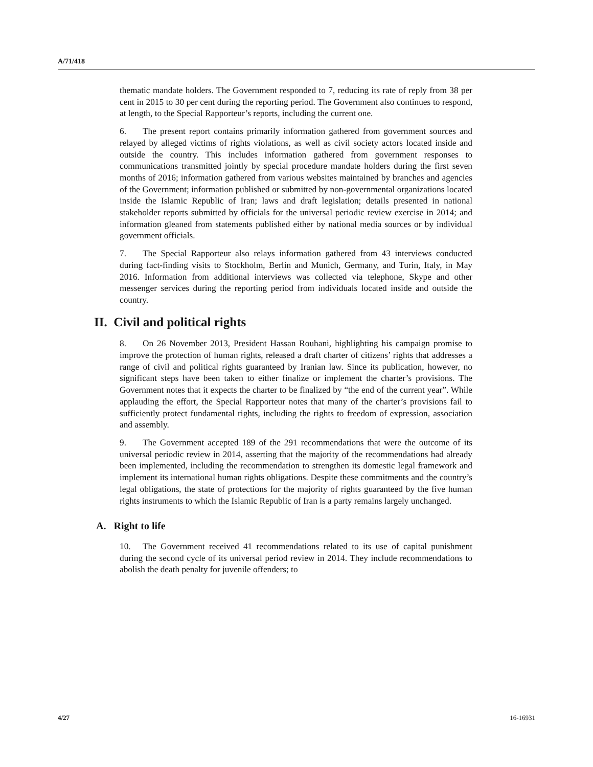A/71/418
thematic mandate holders. The Government responded to 7, reducing its rate of reply from 38 per cent in 2015 to 30 per cent during the reporting period. The Government also continues to respond, at length, to the Special Rapporteur’s reports, including the current one.
6. The present report contains primarily information gathered from government sources and relayed by alleged victims of rights violations, as well as civil society actors located inside and outside the country. This includes information gathered from government responses to communications transmitted jointly by special procedure mandate holders during the first seven months of 2016; information gathered from various websites maintained by branches and agencies of the Government; information published or submitted by non-governmental organizations located inside the Islamic Republic of Iran; laws and draft legislation; details presented in national stakeholder reports submitted by officials for the universal periodic review exercise in 2014; and information gleaned from statements published either by national media sources or by individual government officials.
7. The Special Rapporteur also relays information gathered from 43 interviews conducted during fact-finding visits to Stockholm, Berlin and Munich, Germany, and Turin, Italy, in May 2016. Information from additional interviews was collected via telephone, Skype and other messenger services during the reporting period from individuals located inside and outside the country.
II. Civil and political rights
8. On 26 November 2013, President Hassan Rouhani, highlighting his campaign promise to improve the protection of human rights, released a draft charter of citizens’ rights that addresses a range of civil and political rights guaranteed by Iranian law. Since its publication, however, no significant steps have been taken to either finalize or implement the charter’s provisions. The Government notes that it expects the charter to be finalized by “the end of the current year”. While applauding the effort, the Special Rapporteur notes that many of the charter’s provisions fail to sufficiently protect fundamental rights, including the rights to freedom of expression, association and assembly.
9. The Government accepted 189 of the 291 recommendations that were the outcome of its universal periodic review in 2014, asserting that the majority of the recommendations had already been implemented, including the recommendation to strengthen its domestic legal framework and implement its international human rights obligations. Despite these commitments and the country’s legal obligations, the state of protections for the majority of rights guaranteed by the five human rights instruments to which the Islamic Republic of Iran is a party remains largely unchanged.
A. Right to life
10. The Government received 41 recommendations related to its use of capital punishment during the second cycle of its universal period review in 2014. They include recommendations to abolish the death penalty for juvenile offenders; to
4/27 16-16931